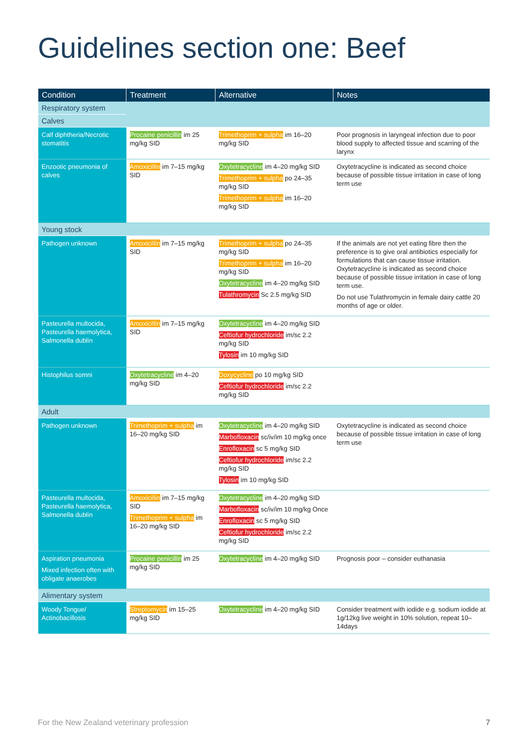Guidelines section one: Beef
| Condition | Treatment | Alternative | Notes |
| --- | --- | --- | --- |
| Respiratory system | | | |
| Calves | | | |
| Calf diphtheria/Necrotic stomatitis | Procaine penicillin im 25 mg/kg SID | Trimethoprim + sulpha im 16–20 mg/kg SID | Poor prognosis in laryngeal infection due to poor blood supply to affected tissue and scarring of the larynx |
| Enzootic pneumonia of calves | Amoxicillin im 7–15 mg/kg SID | Oxytetracycline im 4–20 mg/kg SID Trimethoprim + sulpha po 24–35 mg/kg SID Trimethoprim + sulpha im 16–20 mg/kg SID | Oxytetracycline is indicated as second choice because of possible tissue irritation in case of long term use |
| Young stock | | | |
| Pathogen unknown | Amoxicillin im 7–15 mg/kg SID | Trimethoprim + sulpha po 24–35 mg/kg SID Trimethoprim + sulpha im 16–20 mg/kg SID Oxytetracycline im 4–20 mg/kg SID Tulathromycin Sc 2.5 mg/kg SID | If the animals are not yet eating fibre then the preference is to give oral antibiotics especially for formulations that can cause tissue irritation. Oxytetracycline is indicated as second choice because of possible tissue irritation in case of long term use. Do not use Tulathromycin in female dairy cattle 20 months of age or older. |
| Pasteurella multocida, Pasteurella haemolytica, Salmonella dublin | Amoxicillin im 7–15 mg/kg SID | Oxytetracycline im 4–20 mg/kg SID Ceftiofur hydrochloride im/sc 2.2 mg/kg SID Tylosin im 10 mg/kg SID | |
| Histophilus somni | Oxytetracycline im 4–20 mg/kg SID | Doxycycline po 10 mg/kg SID Ceftiofur hydrochloride im/sc 2.2 mg/kg SID | |
| Adult | | | |
| Pathogen unknown | Trimethoprim + sulpha im 16–20 mg/kg SID | Oxytetracycline im 4–20 mg/kg SID Marbofloxacin sc/iv/im 10 mg/kg once Enrofloxacin sc 5 mg/kg SID Ceftiofur hydrochloride im/sc 2.2 mg/kg SID Tylosin im 10 mg/kg SID | Oxytetracycline is indicated as second choice because of possible tissue irritation in case of long term use |
| Pasteurella multocida, Pasteurella haemolytica, Salmonella dublin | Amoxicillin im 7–15 mg/kg SID Trimethoprim + sulpha im 16–20 mg/kg SID | Oxytetracycline im 4–20 mg/kg SID Marbofloxacin sc/iv/im 10 mg/kg Once Enrofloxacin sc 5 mg/kg SID Ceftiofur hydrochloride im/sc 2.2 mg/kg SID | |
| Aspiration pneumonia Mixed infection often with obligate anaerobes | Procaine penicillin im 25 mg/kg SID | Oxytetracycline im 4–20 mg/kg SID | Prognosis poor – consider euthanasia |
| Alimentary system | | | |
| Woody Tongue/ Actinobacillosis | Streptomycin im 15–25 mg/kg SID | Oxytetracycline im 4–20 mg/kg SID | Consider treatment with iodide e.g. sodium iodide at 1g/12kg live weight in 10% solution, repeat 10–14days |
For the New Zealand veterinary profession
7